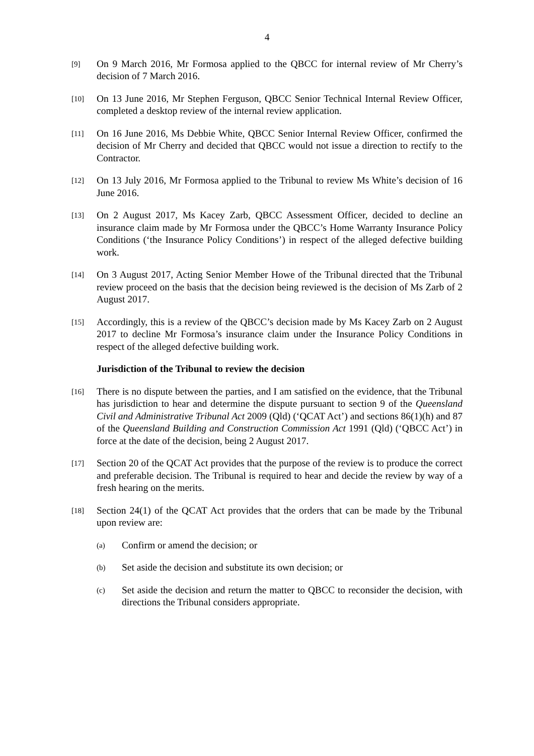4
[9]
On 9 March 2016, Mr Formosa applied to the QBCC for internal review of Mr Cherry’s decision of 7 March 2016.
[10]
On 13 June 2016, Mr Stephen Ferguson, QBCC Senior Technical Internal Review Officer, completed a desktop review of the internal review application.
[11]
On 16 June 2016, Ms Debbie White, QBCC Senior Internal Review Officer, confirmed the decision of Mr Cherry and decided that QBCC would not issue a direction to rectify to the Contractor.
[12]
On 13 July 2016, Mr Formosa applied to the Tribunal to review Ms White’s decision of 16 June 2016.
[13]
On 2 August 2017, Ms Kacey Zarb, QBCC Assessment Officer, decided to decline an insurance claim made by Mr Formosa under the QBCC’s Home Warranty Insurance Policy Conditions (‘the Insurance Policy Conditions’) in respect of the alleged defective building work.
[14]
On 3 August 2017, Acting Senior Member Howe of the Tribunal directed that the Tribunal review proceed on the basis that the decision being reviewed is the decision of Ms Zarb of 2 August 2017.
[15]
Accordingly, this is a review of the QBCC’s decision made by Ms Kacey Zarb on 2 August 2017 to decline Mr Formosa’s insurance claim under the Insurance Policy Conditions in respect of the alleged defective building work.
Jurisdiction of the Tribunal to review the decision
[16]
There is no dispute between the parties, and I am satisfied on the evidence, that the Tribunal has jurisdiction to hear and determine the dispute pursuant to section 9 of the Queensland Civil and Administrative Tribunal Act 2009 (Qld) (‘QCAT Act’) and sections 86(1)(h) and 87 of the Queensland Building and Construction Commission Act 1991 (Qld) (‘QBCC Act’) in force at the date of the decision, being 2 August 2017.
[17]
Section 20 of the QCAT Act provides that the purpose of the review is to produce the correct and preferable decision. The Tribunal is required to hear and decide the review by way of a fresh hearing on the merits.
[18]
Section 24(1) of the QCAT Act provides that the orders that can be made by the Tribunal upon review are:
(a)
Confirm or amend the decision; or
(b)
Set aside the decision and substitute its own decision; or
(c)
Set aside the decision and return the matter to QBCC to reconsider the decision, with directions the Tribunal considers appropriate.